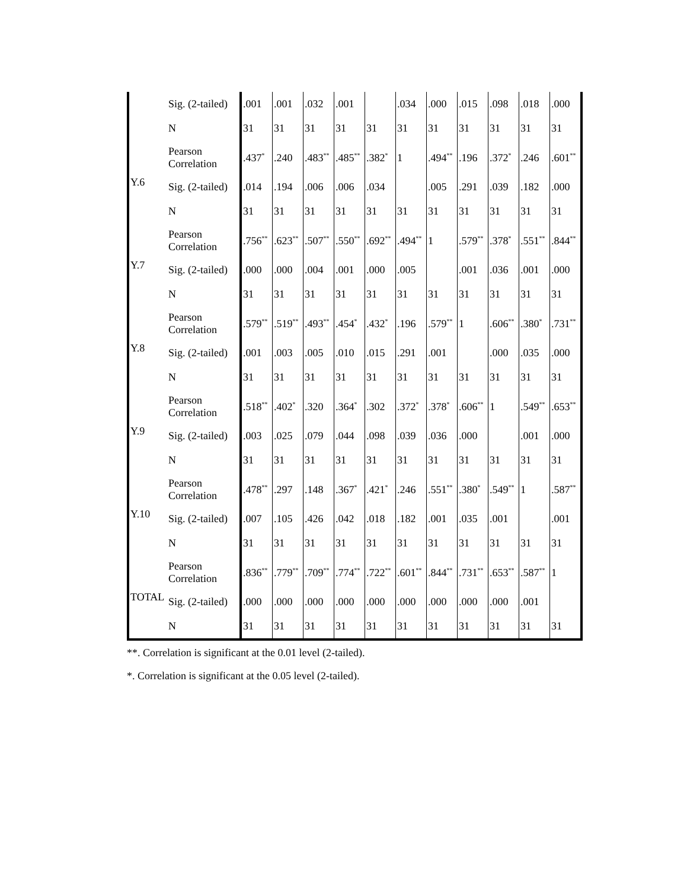| | Sig. (2-tailed) | .001 | .001 | .032 | .001 | | .034 | .000 | .015 | .098 | .018 | .000 |
| | N | 31 | 31 | 31 | 31 | 31 | 31 | 31 | 31 | 31 | 31 | 31 |
| Y.6 | Pearson Correlation | .437<sup>*</sup> | .240 | .483<sup>**</sup> | .485<sup>**</sup> | .382<sup>*</sup> | 1 | .494<sup>**</sup> | .196 | .372<sup>*</sup> | .246 | .601<sup>**</sup> |
| | Sig. (2-tailed) | .014 | .194 | .006 | .006 | .034 | | .005 | .291 | .039 | .182 | .000 |
| | N | 31 | 31 | 31 | 31 | 31 | 31 | 31 | 31 | 31 | 31 | 31 |
| Y.7 | Pearson Correlation | .756<sup>**</sup> | .623<sup>**</sup> | .507<sup>**</sup> | .550<sup>**</sup> | .692<sup>**</sup> | .494<sup>**</sup> | 1 | .579<sup>**</sup> | .378<sup>*</sup> | .551<sup>**</sup> | .844<sup>**</sup> |
| | Sig. (2-tailed) | .000 | .000 | .004 | .001 | .000 | .005 | | .001 | .036 | .001 | .000 |
| | N | 31 | 31 | 31 | 31 | 31 | 31 | 31 | 31 | 31 | 31 | 31 |
| Y.8 | Pearson Correlation | .579<sup>**</sup> | .519<sup>**</sup> | .493<sup>**</sup> | .454<sup>*</sup> | .432<sup>*</sup> | .196 | .579<sup>**</sup> | 1 | .606<sup>**</sup> | .380<sup>*</sup> | .731<sup>**</sup> |
| | Sig. (2-tailed) | .001 | .003 | .005 | .010 | .015 | .291 | .001 | | .000 | .035 | .000 |
| | N | 31 | 31 | 31 | 31 | 31 | 31 | 31 | 31 | 31 | 31 | 31 |
| Y.9 | Pearson Correlation | .518<sup>**</sup> | .402<sup>*</sup> | .320 | .364<sup>*</sup> | .302 | .372<sup>*</sup> | .378<sup>*</sup> | .606<sup>**</sup> | 1 | .549<sup>**</sup> | .653<sup>**</sup> |
| | Sig. (2-tailed) | .003 | .025 | .079 | .044 | .098 | .039 | .036 | .000 | | .001 | .000 |
| | N | 31 | 31 | 31 | 31 | 31 | 31 | 31 | 31 | 31 | 31 | 31 |
| Y.10 | Pearson Correlation | .478<sup>**</sup> | .297 | .148 | .367<sup>*</sup> | .421<sup>*</sup> | .246 | .551<sup>**</sup> | .380<sup>*</sup> | .549<sup>**</sup> | 1 | .587<sup>**</sup> |
| | Sig. (2-tailed) | .007 | .105 | .426 | .042 | .018 | .182 | .001 | .035 | .001 | | .001 |
| | N | 31 | 31 | 31 | 31 | 31 | 31 | 31 | 31 | 31 | 31 | 31 |
| TOTAL | Pearson Correlation | .836<sup>**</sup> | .779<sup>**</sup> | .709<sup>**</sup> | .774<sup>**</sup> | .722<sup>**</sup> | .601<sup>**</sup> | .844<sup>**</sup> | .731<sup>**</sup> | .653<sup>**</sup> | .587<sup>**</sup> | 1 |
| | Sig. (2-tailed) | .000 | .000 | .000 | .000 | .000 | .000 | .000 | .000 | .000 | .001 | |
| | N | 31 | 31 | 31 | 31 | 31 | 31 | 31 | 31 | 31 | 31 | 31 |
**. Correlation is significant at the 0.01 level (2-tailed).
*. Correlation is significant at the 0.05 level (2-tailed).